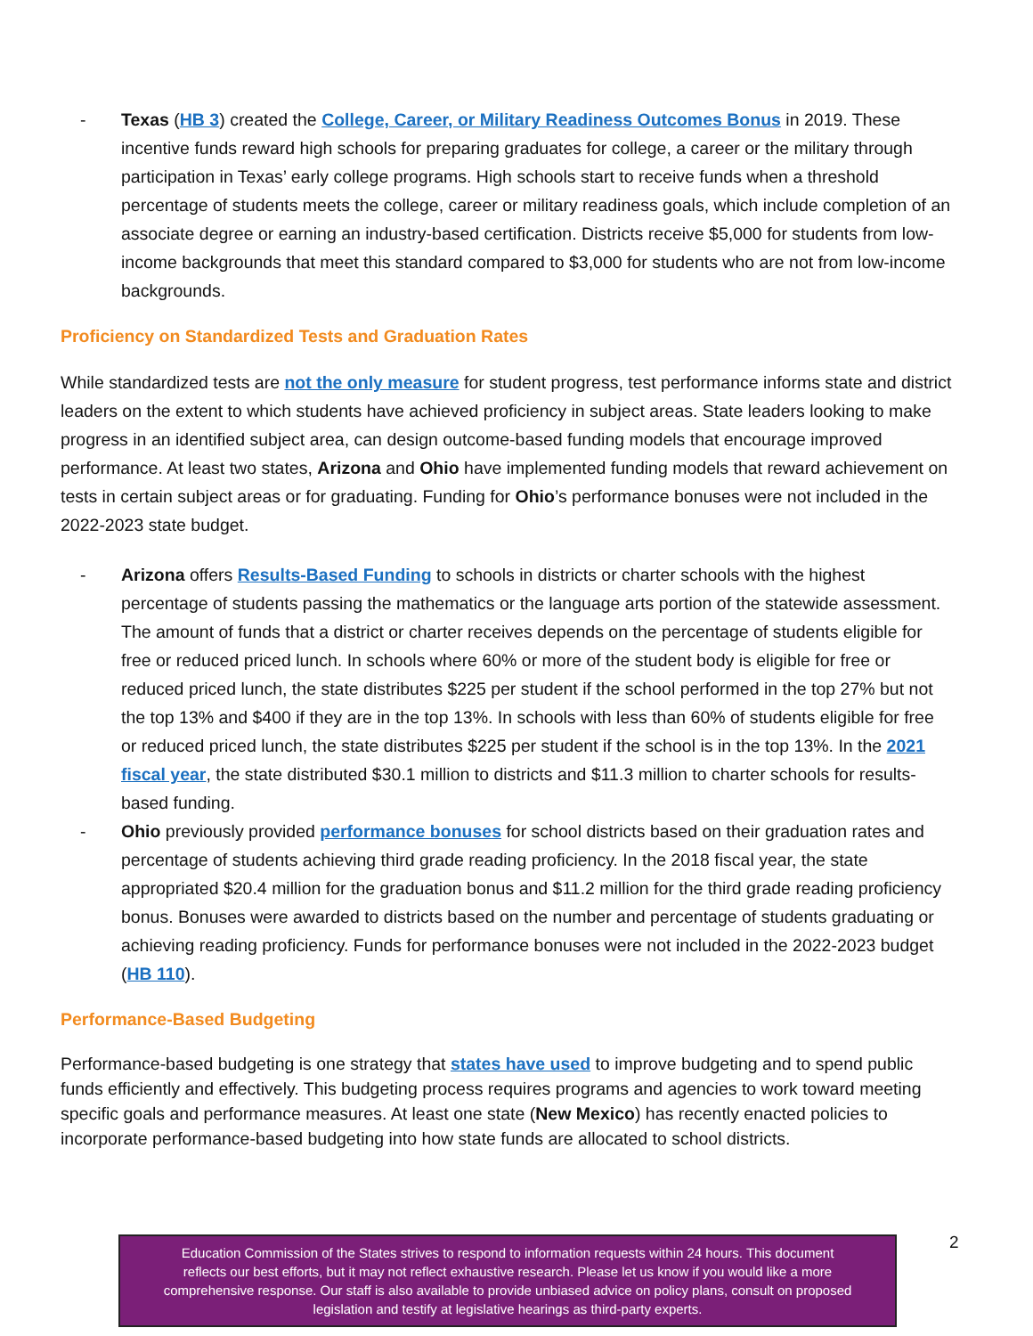- Texas (HB 3) created the College, Career, or Military Readiness Outcomes Bonus in 2019. These incentive funds reward high schools for preparing graduates for college, a career or the military through participation in Texas’ early college programs. High schools start to receive funds when a threshold percentage of students meets the college, career or military readiness goals, which include completion of an associate degree or earning an industry-based certification. Districts receive $5,000 for students from low-income backgrounds that meet this standard compared to $3,000 for students who are not from low-income backgrounds.
Proficiency on Standardized Tests and Graduation Rates
While standardized tests are not the only measure for student progress, test performance informs state and district leaders on the extent to which students have achieved proficiency in subject areas. State leaders looking to make progress in an identified subject area, can design outcome-based funding models that encourage improved performance. At least two states, Arizona and Ohio have implemented funding models that reward achievement on tests in certain subject areas or for graduating. Funding for Ohio’s performance bonuses were not included in the 2022-2023 state budget.
- Arizona offers Results-Based Funding to schools in districts or charter schools with the highest percentage of students passing the mathematics or the language arts portion of the statewide assessment. The amount of funds that a district or charter receives depends on the percentage of students eligible for free or reduced priced lunch. In schools where 60% or more of the student body is eligible for free or reduced priced lunch, the state distributes $225 per student if the school performed in the top 27% but not the top 13% and $400 if they are in the top 13%. In schools with less than 60% of students eligible for free or reduced priced lunch, the state distributes $225 per student if the school is in the top 13%. In the 2021 fiscal year, the state distributed $30.1 million to districts and $11.3 million to charter schools for results-based funding.
- Ohio previously provided performance bonuses for school districts based on their graduation rates and percentage of students achieving third grade reading proficiency. In the 2018 fiscal year, the state appropriated $20.4 million for the graduation bonus and $11.2 million for the third grade reading proficiency bonus. Bonuses were awarded to districts based on the number and percentage of students graduating or achieving reading proficiency. Funds for performance bonuses were not included in the 2022-2023 budget (HB 110).
Performance-Based Budgeting
Performance-based budgeting is one strategy that states have used to improve budgeting and to spend public funds efficiently and effectively. This budgeting process requires programs and agencies to work toward meeting specific goals and performance measures. At least one state (New Mexico) has recently enacted policies to incorporate performance-based budgeting into how state funds are allocated to school districts.
Education Commission of the States strives to respond to information requests within 24 hours. This document
reflects our best efforts, but it may not reflect exhaustive research. Please let us know if you would like a more
comprehensive response. Our staff is also available to provide unbiased advice on policy plans, consult on proposed
legislation and testify at legislative hearings as third-party experts.
2